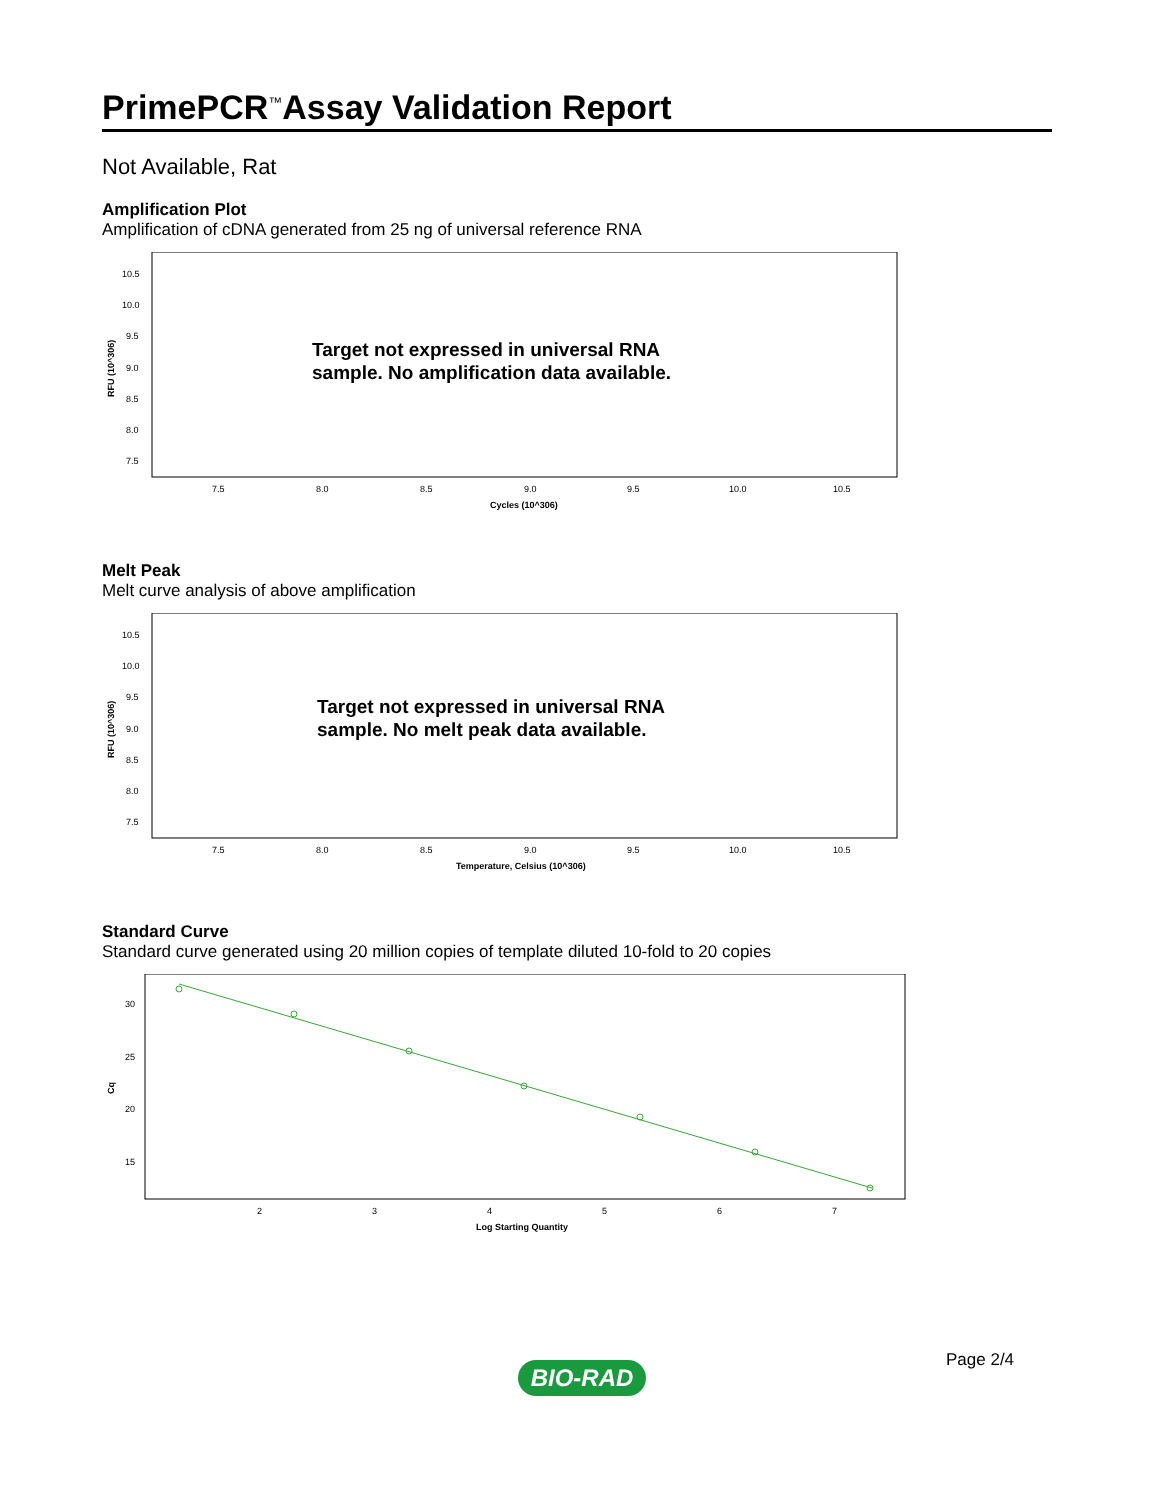PrimePCR<sup>™</sup>Assay Validation Report
Not Available, Rat
Amplification Plot
Amplification of cDNA generated from 25 ng of universal reference RNA
10.5
10.0
9.5
9.0
8.5
8.0
7.5
RFU (10^306)
Target not expressed in universal RNA
sample. No amplification data available.
7.5
8.0
8.5
9.0
9.5
10.0
10.5
Cycles (10^306)
Melt Peak
Melt curve analysis of above amplification
10.5
10.0
9.5
9.0
8.5
8.0
7.5
RFU (10^306)
Target not expressed in universal RNA
sample. No melt peak data available.
7.5
8.0
8.5
9.0
9.5
10.0
10.5
Temperature, Celsius (10^306)
Standard Curve
Standard curve generated using 20 million copies of template diluted 10-fold to 20 copies
30
25
20
15
Cq
2
3
4
5
6
7
Log Starting Quantity
Page 2/4
BIO-RAD